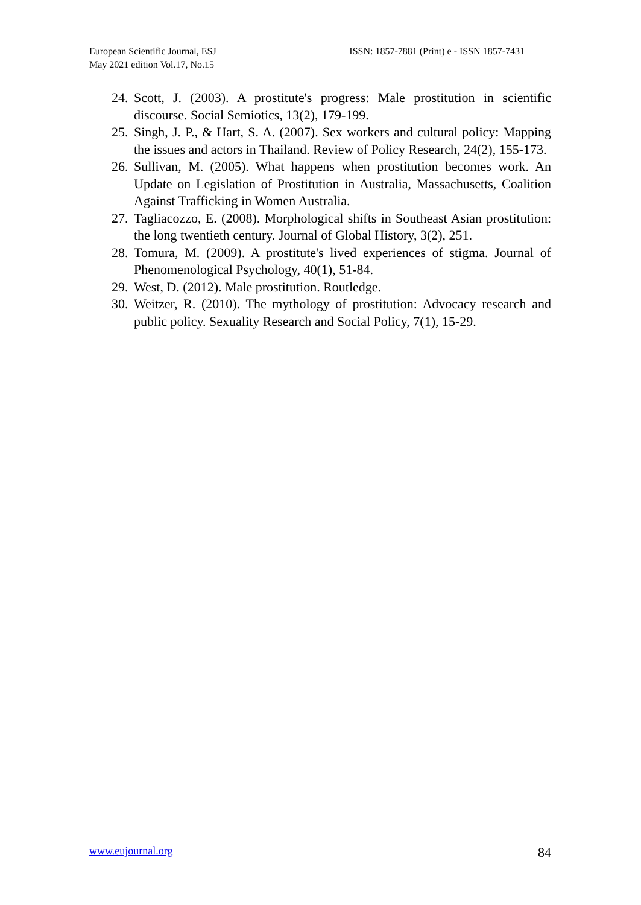European Scientific Journal, ESJ
May 2021 edition Vol.17, No.15
ISSN: 1857-7881 (Print) e - ISSN 1857-7431
24. Scott, J. (2003). A prostitute's progress: Male prostitution in scientific discourse. Social Semiotics, 13(2), 179-199.
25. Singh, J. P., & Hart, S. A. (2007). Sex workers and cultural policy: Mapping the issues and actors in Thailand. Review of Policy Research, 24(2), 155-173.
26. Sullivan, M. (2005). What happens when prostitution becomes work. An Update on Legislation of Prostitution in Australia, Massachusetts, Coalition Against Trafficking in Women Australia.
27. Tagliacozzo, E. (2008). Morphological shifts in Southeast Asian prostitution: the long twentieth century. Journal of Global History, 3(2), 251.
28. Tomura, M. (2009). A prostitute's lived experiences of stigma. Journal of Phenomenological Psychology, 40(1), 51-84.
29. West, D. (2012). Male prostitution. Routledge.
30. Weitzer, R. (2010). The mythology of prostitution: Advocacy research and public policy. Sexuality Research and Social Policy, 7(1), 15-29.
www.eujournal.org 84